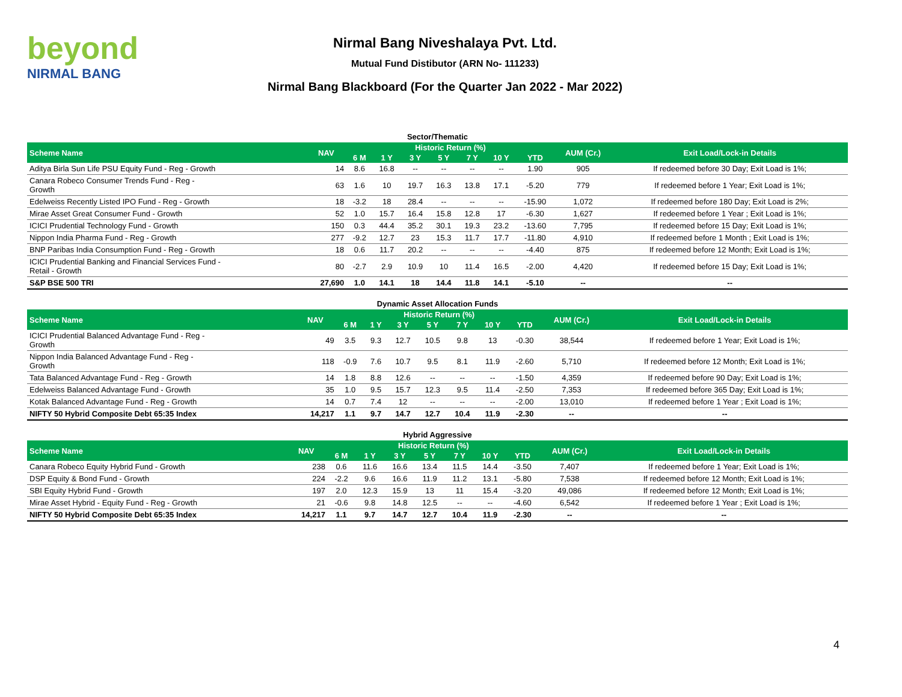beyond
NIRMAL BANG
Nirmal Bang Niveshalaya Pvt. Ltd.
Mutual Fund Distibutor (ARN No- 111233)
Nirmal Bang Blackboard (For the Quarter Jan 2022 - Mar 2022)
| Sector/Thematic | | | | | | | | | | |
| Scheme Name | NAV | Historic Return (%) | | | | | | | AUM (Cr.) | Exit Load/Lock-in Details |
| | | 6 M | 1 Y | 3 Y | 5 Y | 7 Y | 10 Y | YTD | | |
| Aditya Birla Sun Life PSU Equity Fund - Reg - Growth | 14 | 8.6 | 16.8 | -- | -- | -- | -- | 1.90 | 905 | If redeemed before 30 Day; Exit Load is 1%; |
| Canara Robeco Consumer Trends Fund - Reg - Growth | 63 | 1.6 | 10 | 19.7 | 16.3 | 13.8 | 17.1 | -5.20 | 779 | If redeemed before 1 Year; Exit Load is 1%; |
| Edelweiss Recently Listed IPO Fund - Reg - Growth | 18 | -3.2 | 18 | 28.4 | -- | -- | -- | -15.90 | 1,072 | If redeemed before 180 Day; Exit Load is 2%; |
| Mirae Asset Great Consumer Fund - Growth | 52 | 1.0 | 15.7 | 16.4 | 15.8 | 12.8 | 17 | -6.30 | 1,627 | If redeemed before 1 Year ; Exit Load is 1%; |
| ICICI Prudential Technology Fund - Growth | 150 | 0.3 | 44.4 | 35.2 | 30.1 | 19.3 | 23.2 | -13.60 | 7,795 | If redeemed before 15 Day; Exit Load is 1%; |
| Nippon India Pharma Fund - Reg - Growth | 277 | -9.2 | 12.7 | 23 | 15.3 | 11.7 | 17.7 | -11.80 | 4,910 | If redeemed before 1 Month ; Exit Load is 1%; |
| BNP Paribas India Consumption Fund - Reg - Growth | 18 | 0.6 | 11.7 | 20.2 | -- | -- | -- | -4.40 | 875 | If redeemed before 12 Month; Exit Load is 1%; |
| ICICI Prudential Banking and Financial Services Fund - Retail - Growth | 80 | -2.7 | 2.9 | 10.9 | 10 | 11.4 | 16.5 | -2.00 | 4,420 | If redeemed before 15 Day; Exit Load is 1%; |
| S&P BSE 500 TRI | 27,690 | 1.0 | 14.1 | 18 | 14.4 | 11.8 | 14.1 | -5.10 | -- | -- |
| Dynamic Asset Allocation Funds | | | | | | | | | | |
| Scheme Name | NAV | Historic Return (%) | | | | | | | AUM (Cr.) | Exit Load/Lock-in Details |
| | | 6 M | 1 Y | 3 Y | 5 Y | 7 Y | 10 Y | YTD | | |
| ICICI Prudential Balanced Advantage Fund - Reg - Growth | 49 | 3.5 | 9.3 | 12.7 | 10.5 | 9.8 | 13 | -0.30 | 38,544 | If redeemed before 1 Year; Exit Load is 1%; |
| Nippon India Balanced Advantage Fund - Reg - Growth | 118 | -0.9 | 7.6 | 10.7 | 9.5 | 8.1 | 11.9 | -2.60 | 5,710 | If redeemed before 12 Month; Exit Load is 1%; |
| Tata Balanced Advantage Fund - Reg - Growth | 14 | 1.8 | 8.8 | 12.6 | -- | -- | -- | -1.50 | 4,359 | If redeemed before 90 Day; Exit Load is 1%; |
| Edelweiss Balanced Advantage Fund - Growth | 35 | 1.0 | 9.5 | 15.7 | 12.3 | 9.5 | 11.4 | -2.50 | 7,353 | If redeemed before 365 Day; Exit Load is 1%; |
| Kotak Balanced Advantage Fund - Reg - Growth | 14 | 0.7 | 7.4 | 12 | -- | -- | -- | -2.00 | 13,010 | If redeemed before 1 Year ; Exit Load is 1%; |
| NIFTY 50 Hybrid Composite Debt 65:35 Index | 14,217 | 1.1 | 9.7 | 14.7 | 12.7 | 10.4 | 11.9 | -2.30 | -- | -- |
| Hybrid Aggressive | | | | | | | | | | |
| Scheme Name | NAV | Historic Return (%) | | | | | | | AUM (Cr.) | Exit Load/Lock-in Details |
| | | 6 M | 1 Y | 3 Y | 5 Y | 7 Y | 10 Y | YTD | | |
| Canara Robeco Equity Hybrid Fund - Growth | 238 | 0.6 | 11.6 | 16.6 | 13.4 | 11.5 | 14.4 | -3.50 | 7,407 | If redeemed before 1 Year; Exit Load is 1%; |
| DSP Equity & Bond Fund - Growth | 224 | -2.2 | 9.6 | 16.6 | 11.9 | 11.2 | 13.1 | -5.80 | 7,538 | If redeemed before 12 Month; Exit Load is 1%; |
| SBI Equity Hybrid Fund - Growth | 197 | 2.0 | 12.3 | 15.9 | 13 | 11 | 15.4 | -3.20 | 49,086 | If redeemed before 12 Month; Exit Load is 1%; |
| Mirae Asset Hybrid - Equity Fund - Reg - Growth | 21 | -0.6 | 9.8 | 14.8 | 12.5 | -- | -- | -4.60 | 6,542 | If redeemed before 1 Year ; Exit Load is 1%; |
| NIFTY 50 Hybrid Composite Debt 65:35 Index | 14,217 | 1.1 | 9.7 | 14.7 | 12.7 | 10.4 | 11.9 | -2.30 | -- | -- |
4